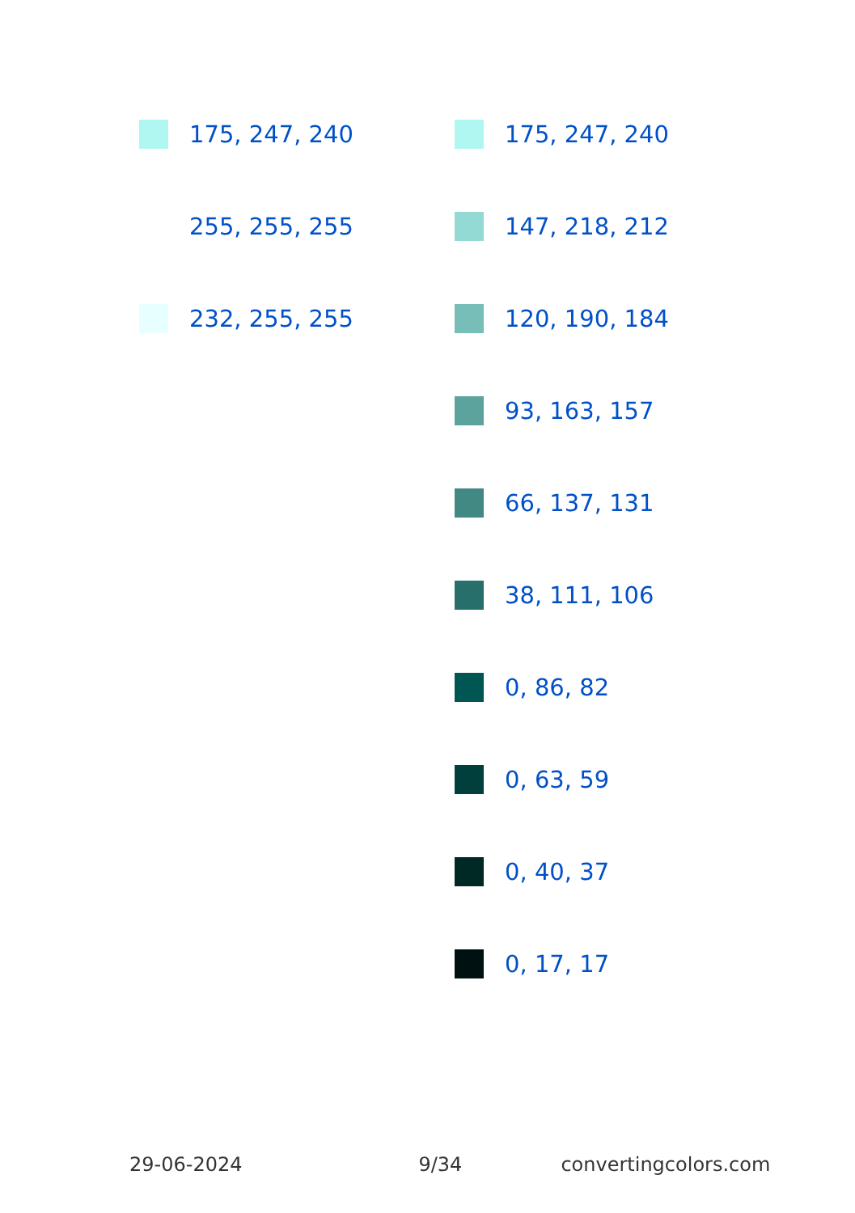175, 247, 240
255, 255, 255
232, 255, 255
175, 247, 240
147, 218, 212
120, 190, 184
93, 163, 157
66, 137, 131
38, 111, 106
0, 86, 82
0, 63, 59
0, 40, 37
0, 17, 17
29-06-2024 9/34 convertingcolors.com